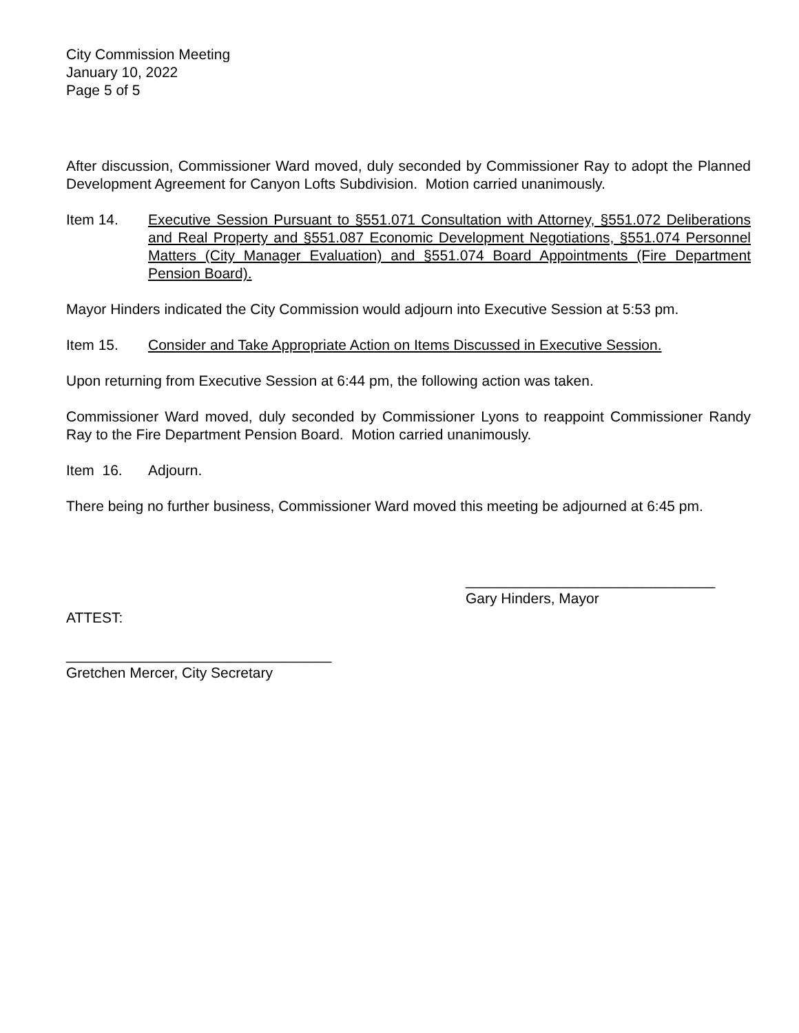City Commission Meeting
January 10, 2022
Page 5 of 5
After discussion, Commissioner Ward moved, duly seconded by Commissioner Ray to adopt the Planned Development Agreement for Canyon Lofts Subdivision. Motion carried unanimously.
Item 14. Executive Session Pursuant to §551.071 Consultation with Attorney, §551.072 Deliberations and Real Property and §551.087 Economic Development Negotiations, §551.074 Personnel Matters (City Manager Evaluation) and §551.074 Board Appointments (Fire Department Pension Board).
Mayor Hinders indicated the City Commission would adjourn into Executive Session at 5:53 pm.
Item 15. Consider and Take Appropriate Action on Items Discussed in Executive Session.
Upon returning from Executive Session at 6:44 pm, the following action was taken.
Commissioner Ward moved, duly seconded by Commissioner Lyons to reappoint Commissioner Randy Ray to the Fire Department Pension Board. Motion carried unanimously.
Item 16. Adjourn.
There being no further business, Commissioner Ward moved this meeting be adjourned at 6:45 pm.
_______________________________
Gary Hinders, Mayor
ATTEST:
_________________________________
Gretchen Mercer, City Secretary